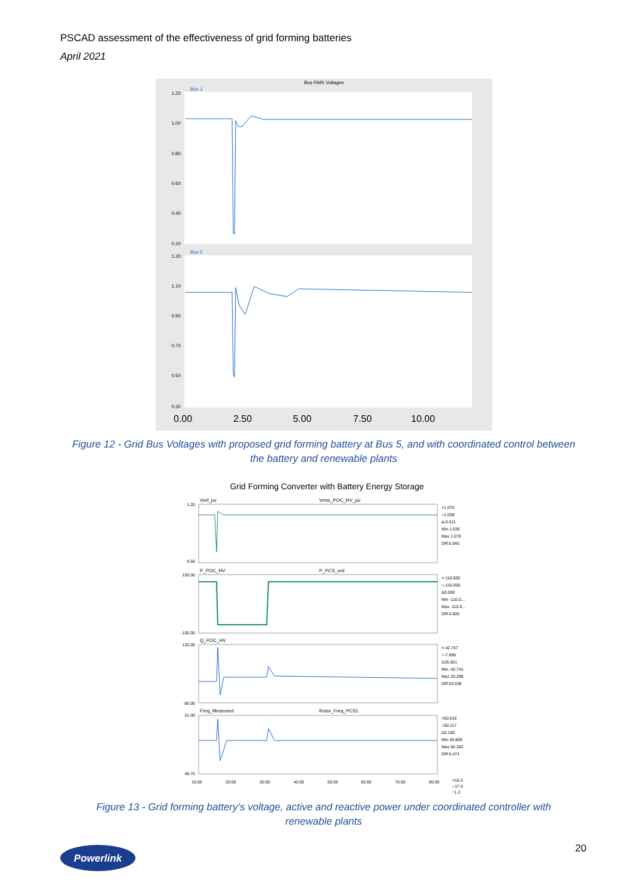PSCAD assessment of the effectiveness of grid forming batteries
April 2021
Bus RMS Voltages
Bus 1
Bus 5
1.20
1.00
0.80
0.60
0.40
0.20
1.30
1.10
0.90
0.70
0.50
0.30
0.00
2.50
5.00
7.50
10.00
Figure 12 - Grid Bus Voltages with proposed grid forming battery at Bus 5, and with coordinated control between the battery and renewable plants
Grid Forming Converter with Battery Energy Storage
Vref_pu
Vrms_POC_HV_pu
P_POC_HV
P_PCS_ord
Q_POC_HV
Freq_Measured
Rotor_Freq_PCS1
×1.070
○1.059
Δ-0.011
Min 1.030
Max 1.070
Diff 0.040
×-110.000
○-110.000
Δ0.000
Min -110.0...
Max -110.0...
Diff 0.000
×-42.747
○-7.696
Δ35.051
Min -42.741
Max 20.298
Diff 63.038
×50.016
○50.117
Δ0.100
Min 49.809
Max 50.282
Diff 0.474
×16.3
○17.0
↑1.3
1.20
0.50
150.00
-150.00
120.00
-60.00
51.00
48.75
10.00
20.00
30.00
40.00
50.00
60.00
70.00
80.00
Figure 13 - Grid forming battery’s voltage, active and reactive power under coordinated controller with renewable plants
Powerlink
20